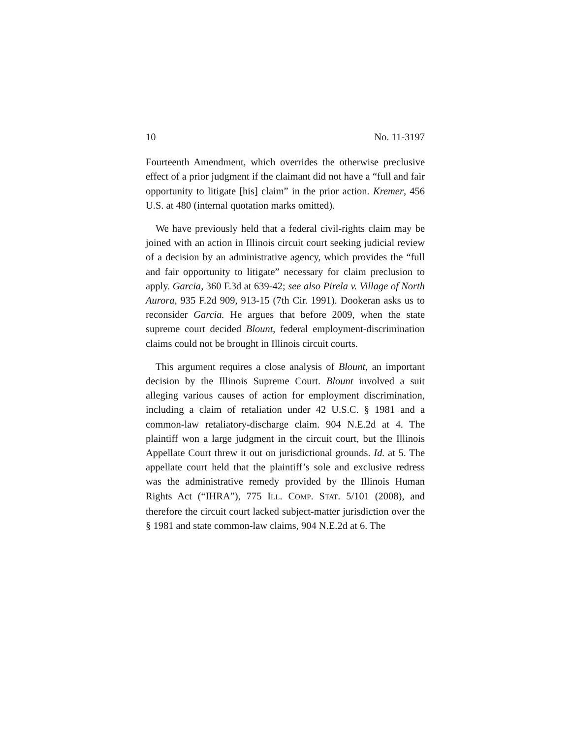10 No. 11-3197
Fourteenth Amendment, which overrides the otherwise preclusive effect of a prior judgment if the claimant did not have a “full and fair opportunity to litigate [his] claim” in the prior action. Kremer, 456 U.S. at 480 (internal quotation marks omitted).
We have previously held that a federal civil-rights claim may be joined with an action in Illinois circuit court seeking judicial review of a decision by an administrative agency, which provides the “full and fair opportunity to litigate” necessary for claim preclusion to apply. Garcia, 360 F.3d at 639-42; see also Pirela v. Village of North Aurora, 935 F.2d 909, 913-15 (7th Cir. 1991). Dookeran asks us to reconsider Garcia. He argues that before 2009, when the state supreme court decided Blount, federal employment-discrimination claims could not be brought in Illinois circuit courts.
This argument requires a close analysis of Blount, an important decision by the Illinois Supreme Court. Blount involved a suit alleging various causes of action for employment discrimination, including a claim of retaliation under 42 U.S.C. § 1981 and a common-law retaliatory-discharge claim. 904 N.E.2d at 4. The plaintiff won a large judgment in the circuit court, but the Illinois Appellate Court threw it out on jurisdictional grounds. Id. at 5. The appellate court held that the plaintiff’s sole and exclusive redress was the administrative remedy provided by the Illinois Human Rights Act (“IHRA”), 775 ILL. COMP. STAT. 5/101 (2008), and therefore the circuit court lacked subject-matter jurisdiction over the § 1981 and state common-law claims, 904 N.E.2d at 6. The